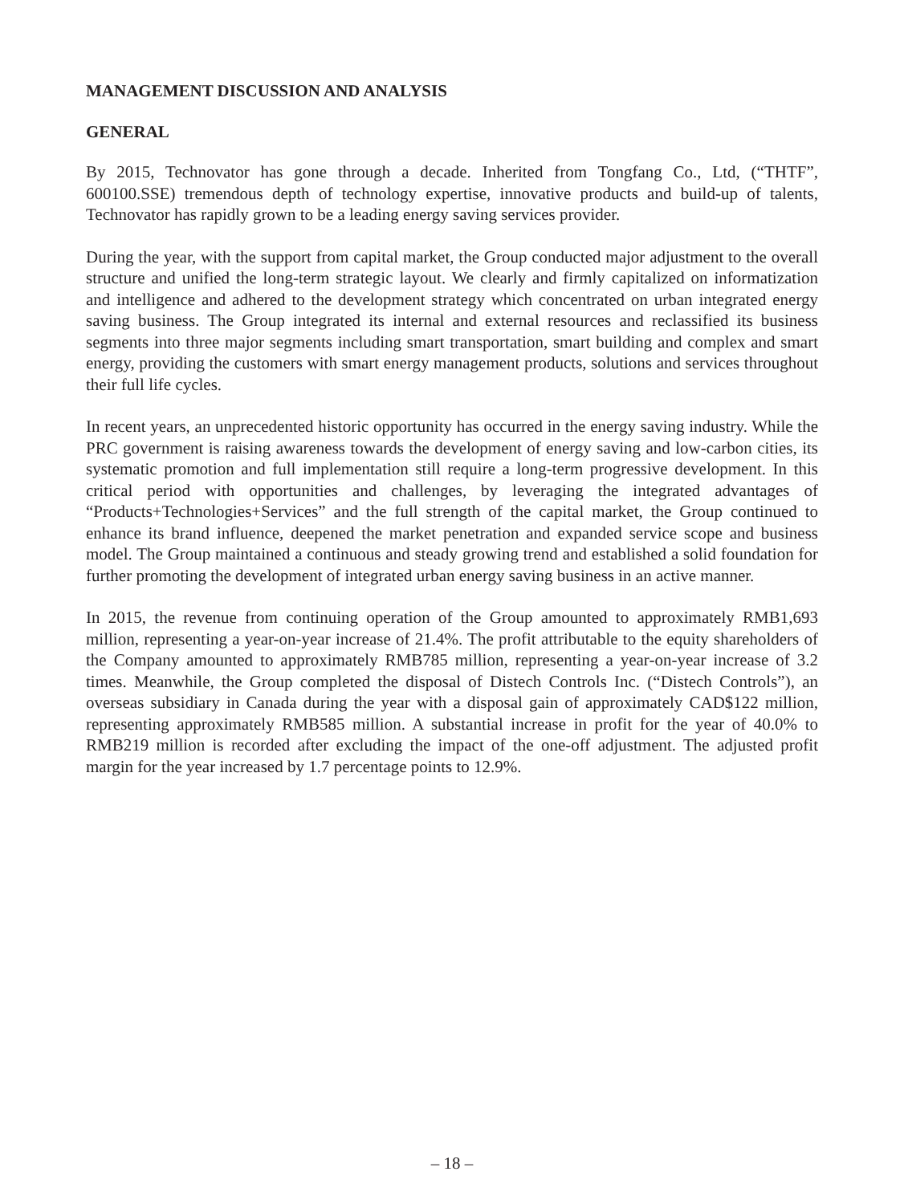MANAGEMENT DISCUSSION AND ANALYSIS
GENERAL
By 2015, Technovator has gone through a decade. Inherited from Tongfang Co., Ltd, (“THTF”, 600100.SSE) tremendous depth of technology expertise, innovative products and build-up of talents, Technovator has rapidly grown to be a leading energy saving services provider.
During the year, with the support from capital market, the Group conducted major adjustment to the overall structure and unified the long-term strategic layout. We clearly and firmly capitalized on informatization and intelligence and adhered to the development strategy which concentrated on urban integrated energy saving business. The Group integrated its internal and external resources and reclassified its business segments into three major segments including smart transportation, smart building and complex and smart energy, providing the customers with smart energy management products, solutions and services throughout their full life cycles.
In recent years, an unprecedented historic opportunity has occurred in the energy saving industry. While the PRC government is raising awareness towards the development of energy saving and low-carbon cities, its systematic promotion and full implementation still require a long-term progressive development. In this critical period with opportunities and challenges, by leveraging the integrated advantages of “Products+Technologies+Services” and the full strength of the capital market, the Group continued to enhance its brand influence, deepened the market penetration and expanded service scope and business model. The Group maintained a continuous and steady growing trend and established a solid foundation for further promoting the development of integrated urban energy saving business in an active manner.
In 2015, the revenue from continuing operation of the Group amounted to approximately RMB1,693 million, representing a year-on-year increase of 21.4%. The profit attributable to the equity shareholders of the Company amounted to approximately RMB785 million, representing a year-on-year increase of 3.2 times. Meanwhile, the Group completed the disposal of Distech Controls Inc. (“Distech Controls”), an overseas subsidiary in Canada during the year with a disposal gain of approximately CAD$122 million, representing approximately RMB585 million. A substantial increase in profit for the year of 40.0% to RMB219 million is recorded after excluding the impact of the one-off adjustment. The adjusted profit margin for the year increased by 1.7 percentage points to 12.9%.
– 18 –